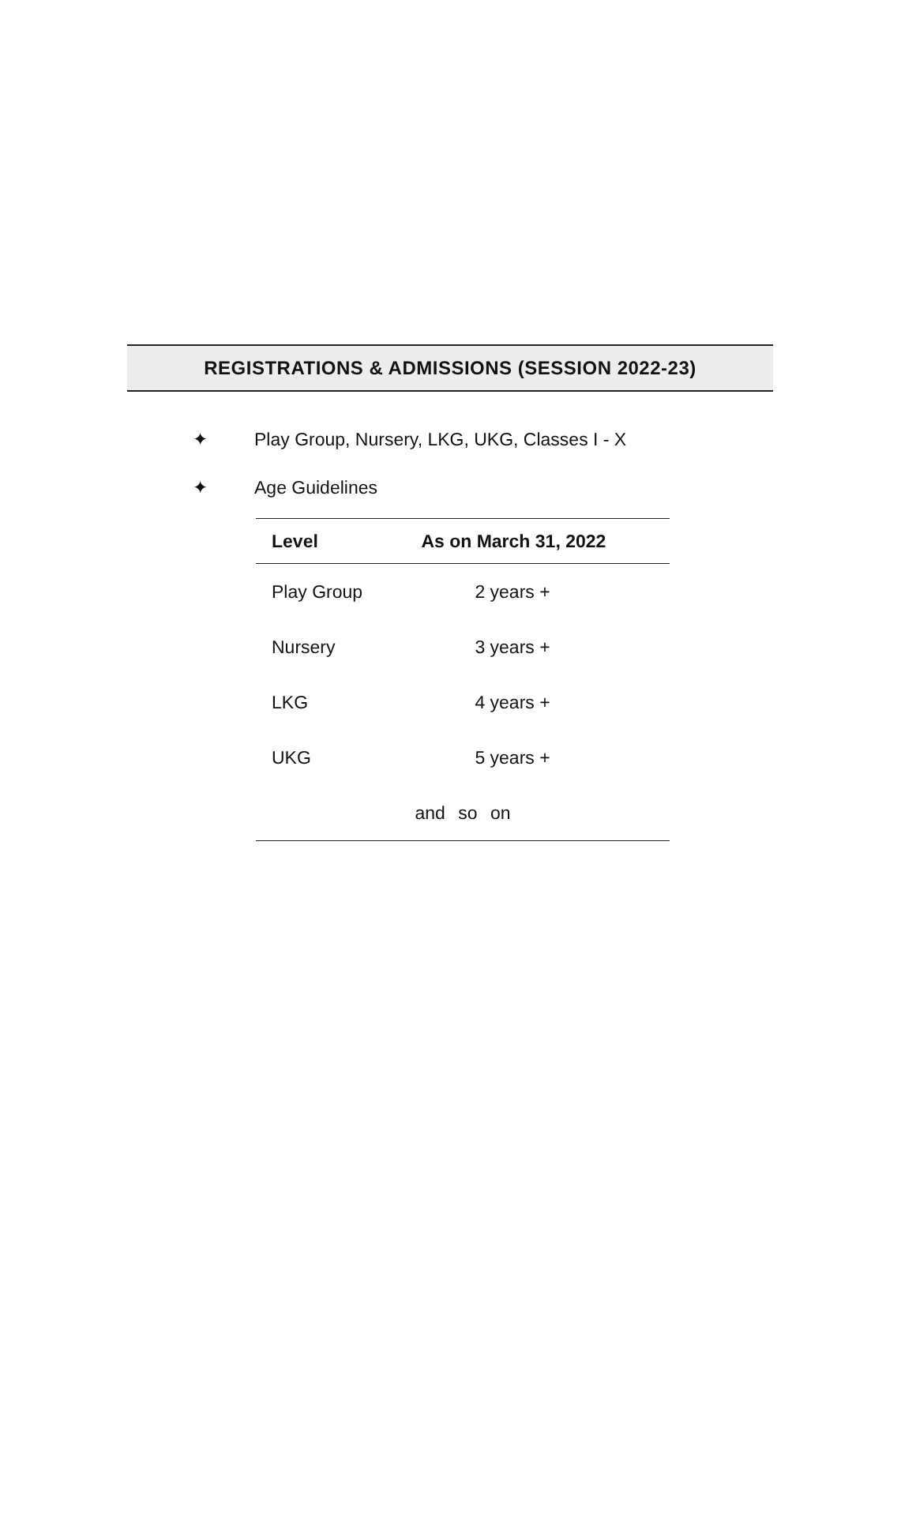REGISTRATIONS & ADMISSIONS (SESSION 2022-23)
✦ Play Group, Nursery, LKG, UKG, Classes I - X
✦ Age Guidelines
| Level | As on March 31, 2022 |
| --- | --- |
| Play Group | 2 years + |
| Nursery | 3 years + |
| LKG | 4 years + |
| UKG | 5 years + |
| and so on | |